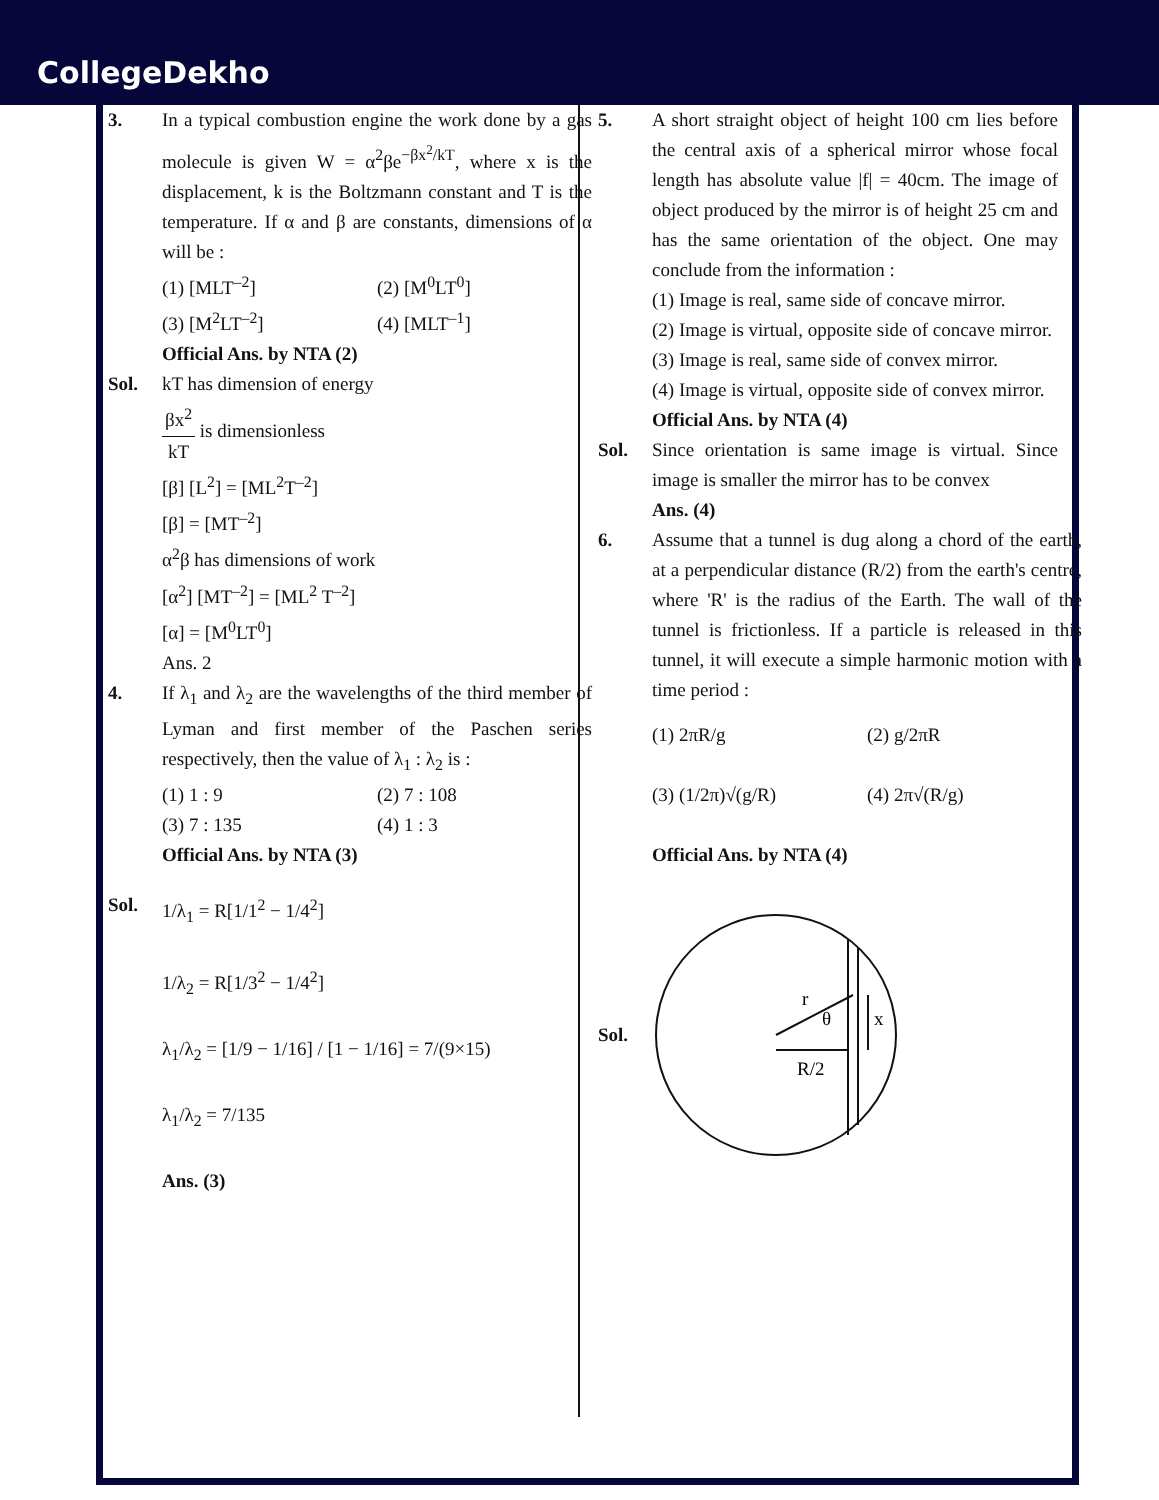CollegeDekho
3. In a typical combustion engine the work done by a gas molecule is given W = α<sup>2</sup>βe<sup>−βx<sup>2</sup>/kT</sup>, where x is the displacement, k is the Boltzmann constant and T is the temperature. If α and β are constants, dimensions of α will be :
(1) [MLT<sup>–2</sup>] (2) [M<sup>0</sup>LT<sup>0</sup>]
(3) [M<sup>2</sup>LT<sup>–2</sup>] (4) [MLT<sup>–1</sup>]
Official Ans. by NTA (2)
Sol. kT has dimension of energy
βx<sup>2</sup> kT is dimensionless
[β] [L<sup>2</sup>] = [ML<sup>2</sup>T<sup>–2</sup>]
[β] = [MT<sup>–2</sup>]
α<sup>2</sup>β has dimensions of work
[α<sup>2</sup>] [MT<sup>–2</sup>] = [ML<sup>2</sup> T<sup>–2</sup>]
[α] = [M<sup>0</sup>LT<sup>0</sup>]
Ans. 2
4. If λ<sub>1</sub> and λ<sub>2</sub> are the wavelengths of the third member of Lyman and first member of the Paschen series respectively, then the value of λ<sub>1</sub> : λ<sub>2</sub> is :
(1) 1 : 9 (2) 7 : 108
(3) 7 : 135 (4) 1 : 3
Official Ans. by NTA (3)
Sol. 1/λ<sub>1</sub> = R[1/1<sup>2</sup> − 1/4<sup>2</sup>]
1/λ<sub>2</sub> = R[1/3<sup>2</sup> − 1/4<sup>2</sup>]
λ<sub>1</sub>/λ<sub>2</sub> = [1/9 − 1/16] / [1 − 1/16] = 7/(9×15)
λ<sub>1</sub>/λ<sub>2</sub> = 7/135
Ans. (3)
5. A short straight object of height 100 cm lies before the central axis of a spherical mirror whose focal length has absolute value |f| = 40cm. The image of object produced by the mirror is of height 25 cm and has the same orientation of the object. One may conclude from the information :
(1) Image is real, same side of concave mirror.
(2) Image is virtual, opposite side of concave mirror.
(3) Image is real, same side of convex mirror.
(4) Image is virtual, opposite side of convex mirror.
Official Ans. by NTA (4)
Sol. Since orientation is same image is virtual. Since image is smaller the mirror has to be convex
Ans. (4)
6. Assume that a tunnel is dug along a chord of the earth, at a perpendicular distance (R/2) from the earth's centre, where 'R' is the radius of the Earth. The wall of the tunnel is frictionless. If a particle is released in this tunnel, it will execute a simple harmonic motion with a time period :
(1) 2πR/g (2) g/2πR
(3) (1/2π)√(g/R) (4) 2π√(R/g)
Official Ans. by NTA (4)
Sol.
r
θ
x
R/2